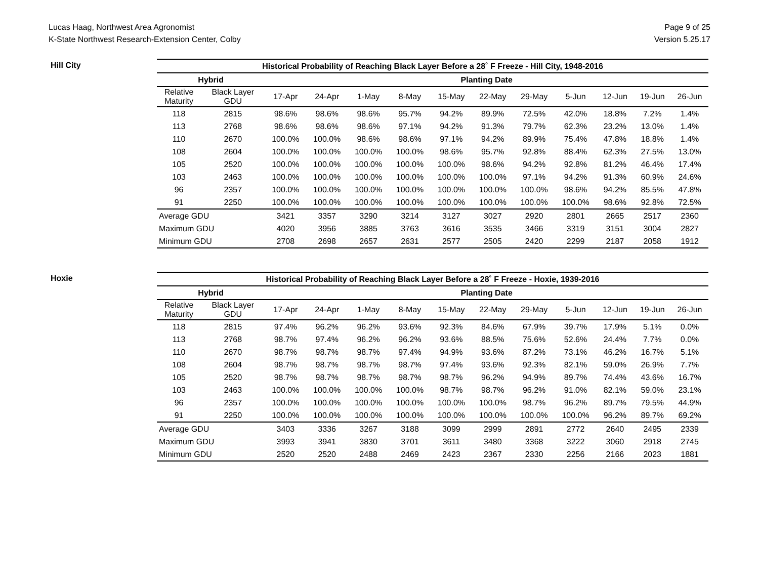Lucas Haag, Northwest Area Agronomist
K-State Northwest Research-Extension Center, Colby
Page 9 of 25
Version 5.25.17
Hill City
| Historical Probability of Reaching Black Layer Before a 28˚ F Freeze - Hill City, 1948-2016 | | | | | | | | | | | | |
| --- | --- | --- | --- | --- | --- | --- | --- | --- | --- | --- | --- | --- |
| Hybrid | | Planting Date | | | | | | | | | | |
| Relative Maturity | Black Layer GDU | 17-Apr | 24-Apr | 1-May | 8-May | 15-May | 22-May | 29-May | 5-Jun | 12-Jun | 19-Jun | 26-Jun |
| 118 | 2815 | 98.6% | 98.6% | 98.6% | 95.7% | 94.2% | 89.9% | 72.5% | 42.0% | 18.8% | 7.2% | 1.4% |
| 113 | 2768 | 98.6% | 98.6% | 98.6% | 97.1% | 94.2% | 91.3% | 79.7% | 62.3% | 23.2% | 13.0% | 1.4% |
| 110 | 2670 | 100.0% | 100.0% | 98.6% | 98.6% | 97.1% | 94.2% | 89.9% | 75.4% | 47.8% | 18.8% | 1.4% |
| 108 | 2604 | 100.0% | 100.0% | 100.0% | 100.0% | 98.6% | 95.7% | 92.8% | 88.4% | 62.3% | 27.5% | 13.0% |
| 105 | 2520 | 100.0% | 100.0% | 100.0% | 100.0% | 100.0% | 98.6% | 94.2% | 92.8% | 81.2% | 46.4% | 17.4% |
| 103 | 2463 | 100.0% | 100.0% | 100.0% | 100.0% | 100.0% | 100.0% | 97.1% | 94.2% | 91.3% | 60.9% | 24.6% |
| 96 | 2357 | 100.0% | 100.0% | 100.0% | 100.0% | 100.0% | 100.0% | 100.0% | 98.6% | 94.2% | 85.5% | 47.8% |
| 91 | 2250 | 100.0% | 100.0% | 100.0% | 100.0% | 100.0% | 100.0% | 100.0% | 100.0% | 98.6% | 92.8% | 72.5% |
| Average GDU | | 3421 | 3357 | 3290 | 3214 | 3127 | 3027 | 2920 | 2801 | 2665 | 2517 | 2360 |
| Maximum GDU | | 4020 | 3956 | 3885 | 3763 | 3616 | 3535 | 3466 | 3319 | 3151 | 3004 | 2827 |
| Minimum GDU | | 2708 | 2698 | 2657 | 2631 | 2577 | 2505 | 2420 | 2299 | 2187 | 2058 | 1912 |
Hoxie
| Historical Probability of Reaching Black Layer Before a 28˚ F Freeze - Hoxie, 1939-2016 | | | | | | | | | | | | |
| --- | --- | --- | --- | --- | --- | --- | --- | --- | --- | --- | --- | --- |
| Hybrid | | Planting Date | | | | | | | | | | |
| Relative Maturity | Black Layer GDU | 17-Apr | 24-Apr | 1-May | 8-May | 15-May | 22-May | 29-May | 5-Jun | 12-Jun | 19-Jun | 26-Jun |
| 118 | 2815 | 97.4% | 96.2% | 96.2% | 93.6% | 92.3% | 84.6% | 67.9% | 39.7% | 17.9% | 5.1% | 0.0% |
| 113 | 2768 | 98.7% | 97.4% | 96.2% | 96.2% | 93.6% | 88.5% | 75.6% | 52.6% | 24.4% | 7.7% | 0.0% |
| 110 | 2670 | 98.7% | 98.7% | 98.7% | 97.4% | 94.9% | 93.6% | 87.2% | 73.1% | 46.2% | 16.7% | 5.1% |
| 108 | 2604 | 98.7% | 98.7% | 98.7% | 98.7% | 97.4% | 93.6% | 92.3% | 82.1% | 59.0% | 26.9% | 7.7% |
| 105 | 2520 | 98.7% | 98.7% | 98.7% | 98.7% | 98.7% | 96.2% | 94.9% | 89.7% | 74.4% | 43.6% | 16.7% |
| 103 | 2463 | 100.0% | 100.0% | 100.0% | 100.0% | 98.7% | 98.7% | 96.2% | 91.0% | 82.1% | 59.0% | 23.1% |
| 96 | 2357 | 100.0% | 100.0% | 100.0% | 100.0% | 100.0% | 100.0% | 98.7% | 96.2% | 89.7% | 79.5% | 44.9% |
| 91 | 2250 | 100.0% | 100.0% | 100.0% | 100.0% | 100.0% | 100.0% | 100.0% | 100.0% | 96.2% | 89.7% | 69.2% |
| Average GDU | | 3403 | 3336 | 3267 | 3188 | 3099 | 2999 | 2891 | 2772 | 2640 | 2495 | 2339 |
| Maximum GDU | | 3993 | 3941 | 3830 | 3701 | 3611 | 3480 | 3368 | 3222 | 3060 | 2918 | 2745 |
| Minimum GDU | | 2520 | 2520 | 2488 | 2469 | 2423 | 2367 | 2330 | 2256 | 2166 | 2023 | 1881 |